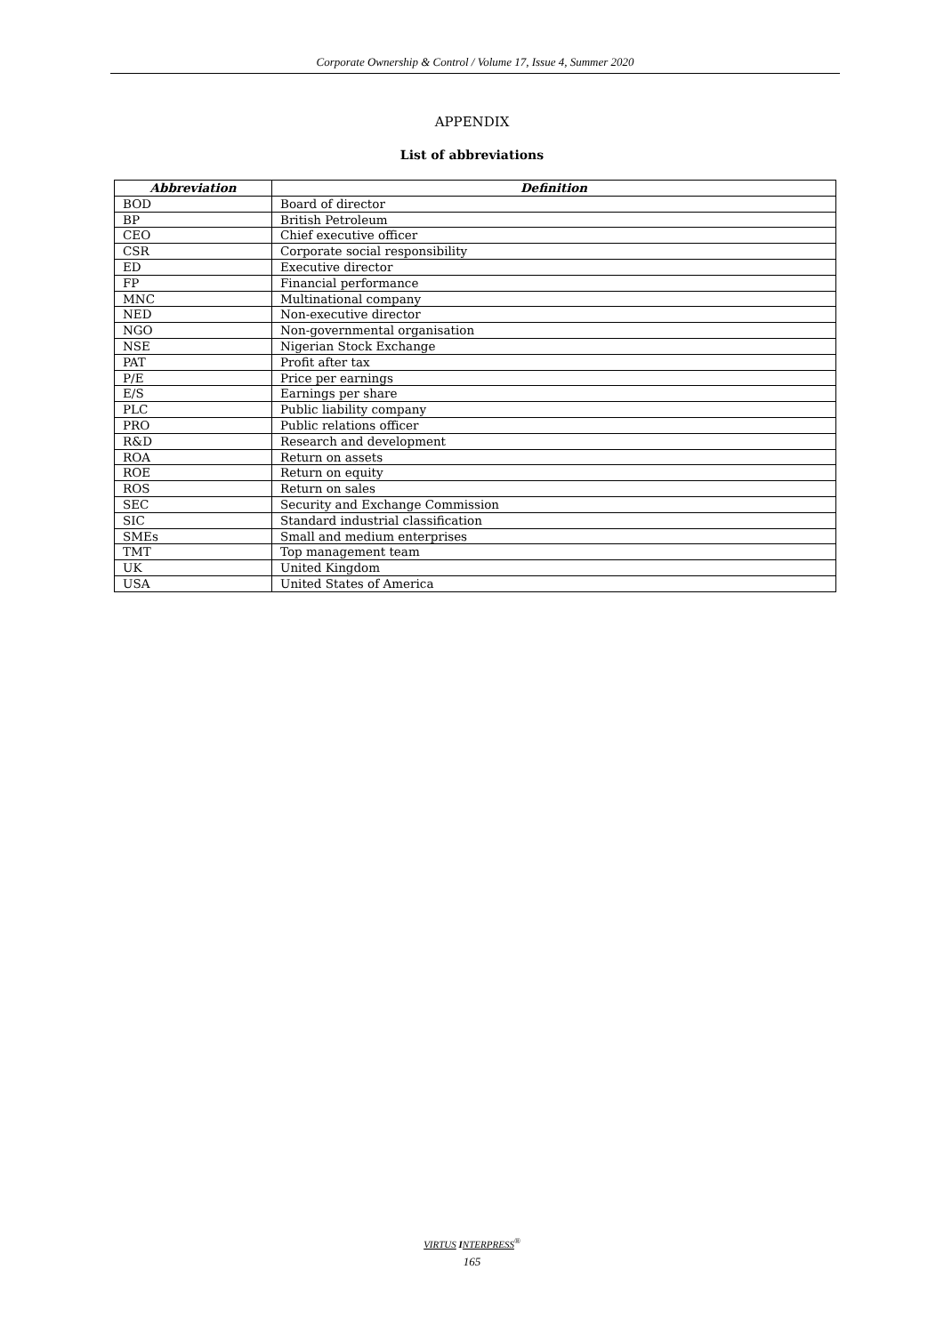Corporate Ownership & Control / Volume 17, Issue 4, Summer 2020
APPENDIX
List of abbreviations
| Abbreviation | Definition |
| --- | --- |
| BOD | Board of director |
| BP | British Petroleum |
| CEO | Chief executive officer |
| CSR | Corporate social responsibility |
| ED | Executive director |
| FP | Financial performance |
| MNC | Multinational company |
| NED | Non-executive director |
| NGO | Non-governmental organisation |
| NSE | Nigerian Stock Exchange |
| PAT | Profit after tax |
| P/E | Price per earnings |
| E/S | Earnings per share |
| PLC | Public liability company |
| PRO | Public relations officer |
| R&D | Research and development |
| ROA | Return on assets |
| ROE | Return on equity |
| ROS | Return on sales |
| SEC | Security and Exchange Commission |
| SIC | Standard industrial classification |
| SMEs | Small and medium enterprises |
| TMT | Top management team |
| UK | United Kingdom |
| USA | United States of America |
VIRTUS INTERPRESS<sup>®</sup>
165